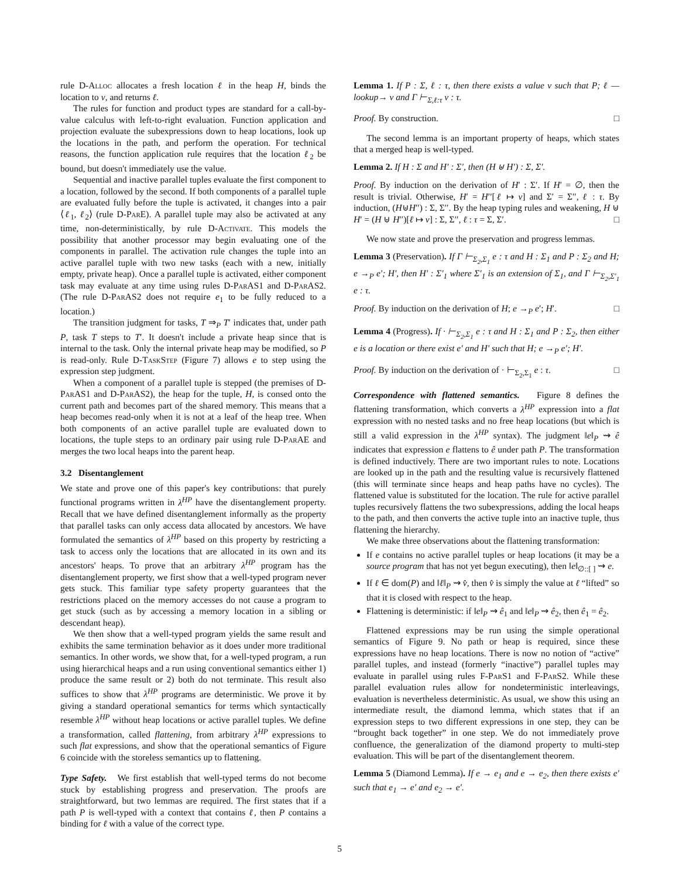rule D-Alloc allocates a fresh location ℓ in the heap H, binds the location to v, and returns ℓ.
The rules for function and product types are standard for a call-by-value calculus with left-to-right evaluation. Function application and projection evaluate the subexpressions down to heap locations, look up the locations in the path, and perform the operation. For technical reasons, the function application rule requires that the location ℓ<sub>2</sub> be bound, but doesn't immediately use the value.
Sequential and inactive parallel tuples evaluate the first component to a location, followed by the second. If both components of a parallel tuple are evaluated fully before the tuple is activated, it changes into a pair ⟨ℓ<sub>1</sub>, ℓ<sub>2</sub>⟩ (rule D-ParE). A parallel tuple may also be activated at any time, non-deterministically, by rule D-Activate. This models the possibility that another processor may begin evaluating one of the components in parallel. The activation rule changes the tuple into an active parallel tuple with two new tasks (each with a new, initially empty, private heap). Once a parallel tuple is activated, either component task may evaluate at any time using rules D-ParAS1 and D-ParAS2. (The rule D-ParAS2 does not require e<sub>1</sub> to be fully reduced to a location.)
The transition judgment for tasks, T ⇒<sub>P</sub> T′ indicates that, under path P, task T steps to T′. It doesn't include a private heap since that is internal to the task. Only the internal private heap may be modified, so P is read-only. Rule D-TaskStep (Figure 7) allows e to step using the expression step judgment.
When a component of a parallel tuple is stepped (the premises of D-ParAS1 and D-ParAS2), the heap for the tuple, H, is consed onto the current path and becomes part of the shared memory. This means that a heap becomes read-only when it is not at a leaf of the heap tree. When both components of an active parallel tuple are evaluated down to locations, the tuple steps to an ordinary pair using rule D-ParAE and merges the two local heaps into the parent heap.
3.2 Disentanglement
We state and prove one of this paper's key contributions: that purely functional programs written in λ<sup>HP</sup> have the disentanglement property. Recall that we have defined disentanglement informally as the property that parallel tasks can only access data allocated by ancestors. We have formulated the semantics of λ<sup>HP</sup> based on this property by restricting a task to access only the locations that are allocated in its own and its ancestors' heaps. To prove that an arbitrary λ<sup>HP</sup> program has the disentanglement property, we first show that a well-typed program never gets stuck. This familiar type safety property guarantees that the restrictions placed on the memory accesses do not cause a program to get stuck (such as by accessing a memory location in a sibling or descendant heap).
We then show that a well-typed program yields the same result and exhibits the same termination behavior as it does under more traditional semantics. In other words, we show that, for a well-typed program, a run using hierarchical heaps and a run using conventional semantics either 1) produce the same result or 2) both do not terminate. This result also suffices to show that λ<sup>HP</sup> programs are deterministic. We prove it by giving a standard operational semantics for terms which syntactically resemble λ<sup>HP</sup> without heap locations or active parallel tuples. We define a transformation, called flattening, from arbitrary λ<sup>HP</sup> expressions to such flat expressions, and show that the operational semantics of Figure 6 coincide with the storeless semantics up to flattening.
Type Safety. We first establish that well-typed terms do not become stuck by establishing progress and preservation. The proofs are straightforward, but two lemmas are required. The first states that if a path P is well-typed with a context that contains ℓ, then P contains a binding for ℓ with a value of the correct type.
Lemma 1. If P : Σ, ℓ : τ, then there exists a value v such that P; ℓ —lookup→ v and Γ ⊢<sub>Σ,ℓ:τ</sub> v : τ.
Proof. By construction. □
The second lemma is an important property of heaps, which states that a merged heap is well-typed.
Lemma 2. If H : Σ and H′ : Σ′, then (H ⊎ H′) : Σ, Σ′.
Proof. By induction on the derivation of H′ : Σ′. If H′ = ∅, then the result is trivial. Otherwise, H′ = H′′[ℓ ↦ v] and Σ′ = Σ′′, ℓ : τ. By induction, (H⊎H′′) : Σ, Σ′′. By the heap typing rules and weakening, H ⊎ H′ = (H ⊎ H′′)[ℓ ↦ v] : Σ, Σ′′, ℓ : τ = Σ, Σ′. □
We now state and prove the preservation and progress lemmas.
Lemma 3 (Preservation). If Γ ⊢<sub>Σ<sub>2</sub>,Σ<sub>1</sub></sub> e : τ and H : Σ<sub>1</sub> and P : Σ<sub>2</sub> and H; e →<sub>P</sub> e′; H′, then H′ : Σ′<sub>1</sub> where Σ′<sub>1</sub> is an extension of Σ<sub>1</sub>, and Γ ⊢<sub>Σ<sub>2</sub>,Σ′<sub>1</sub></sub> e : τ.
Proof. By induction on the derivation of H; e →<sub>P</sub> e′; H′. □
Lemma 4 (Progress). If · ⊢<sub>Σ<sub>2</sub>,Σ<sub>1</sub></sub> e : τ and H : Σ<sub>1</sub> and P : Σ<sub>2</sub>, then either e is a location or there exist e′ and H′ such that H; e →<sub>P</sub> e′; H′.
Proof. By induction on the derivation of · ⊢<sub>Σ<sub>2</sub>,Σ<sub>1</sub></sub> e : τ. □
Correspondence with flattened semantics. Figure 8 defines the flattening transformation, which converts a λ<sup>HP</sup> expression into a flat expression with no nested tasks and no free heap locations (but which is still a valid expression in the λ<sup>HP</sup> syntax). The judgment ‖e‖<sub>P</sub> ⇝ ê indicates that expression e flattens to ê under path P. The transformation is defined inductively. There are two important rules to note. Locations are looked up in the path and the resulting value is recursively flattened (this will terminate since heaps and heap paths have no cycles). The flattened value is substituted for the location. The rule for active parallel tuples recursively flattens the two subexpressions, adding the local heaps to the path, and then converts the active tuple into an inactive tuple, thus flattening the hierarchy.
We make three observations about the flattening transformation:
If e contains no active parallel tuples or heap locations (it may be a source program that has not yet begun executing), then ‖e‖<sub>∅::[ ]</sub> ⇝ e.
If ℓ ∈ dom(P) and ‖ℓ‖<sub>P</sub> ⇝ v̂, then v̂ is simply the value at ℓ “lifted” so that it is closed with respect to the heap.
Flattening is deterministic: if ‖e‖<sub>P</sub> ⇝ ê<sub>1</sub> and ‖e‖<sub>P</sub> ⇝ ê<sub>2</sub>, then ê<sub>1</sub> = ê<sub>2</sub>.
Flattened expressions may be run using the simple operational semantics of Figure 9. No path or heap is required, since these expressions have no heap locations. There is now no notion of “active” parallel tuples, and instead (formerly “inactive”) parallel tuples may evaluate in parallel using rules F-ParS1 and F-ParS2. While these parallel evaluation rules allow for nondeterministic interleavings, evaluation is nevertheless deterministic. As usual, we show this using an intermediate result, the diamond lemma, which states that if an expression steps to two different expressions in one step, they can be “brought back together” in one step. We do not immediately prove confluence, the generalization of the diamond property to multi-step evaluation. This will be part of the disentanglement theorem.
Lemma 5 (Diamond Lemma). If e → e<sub>1</sub> and e → e<sub>2</sub>, then there exists e′ such that e<sub>1</sub> → e′ and e<sub>2</sub> → e′.
5